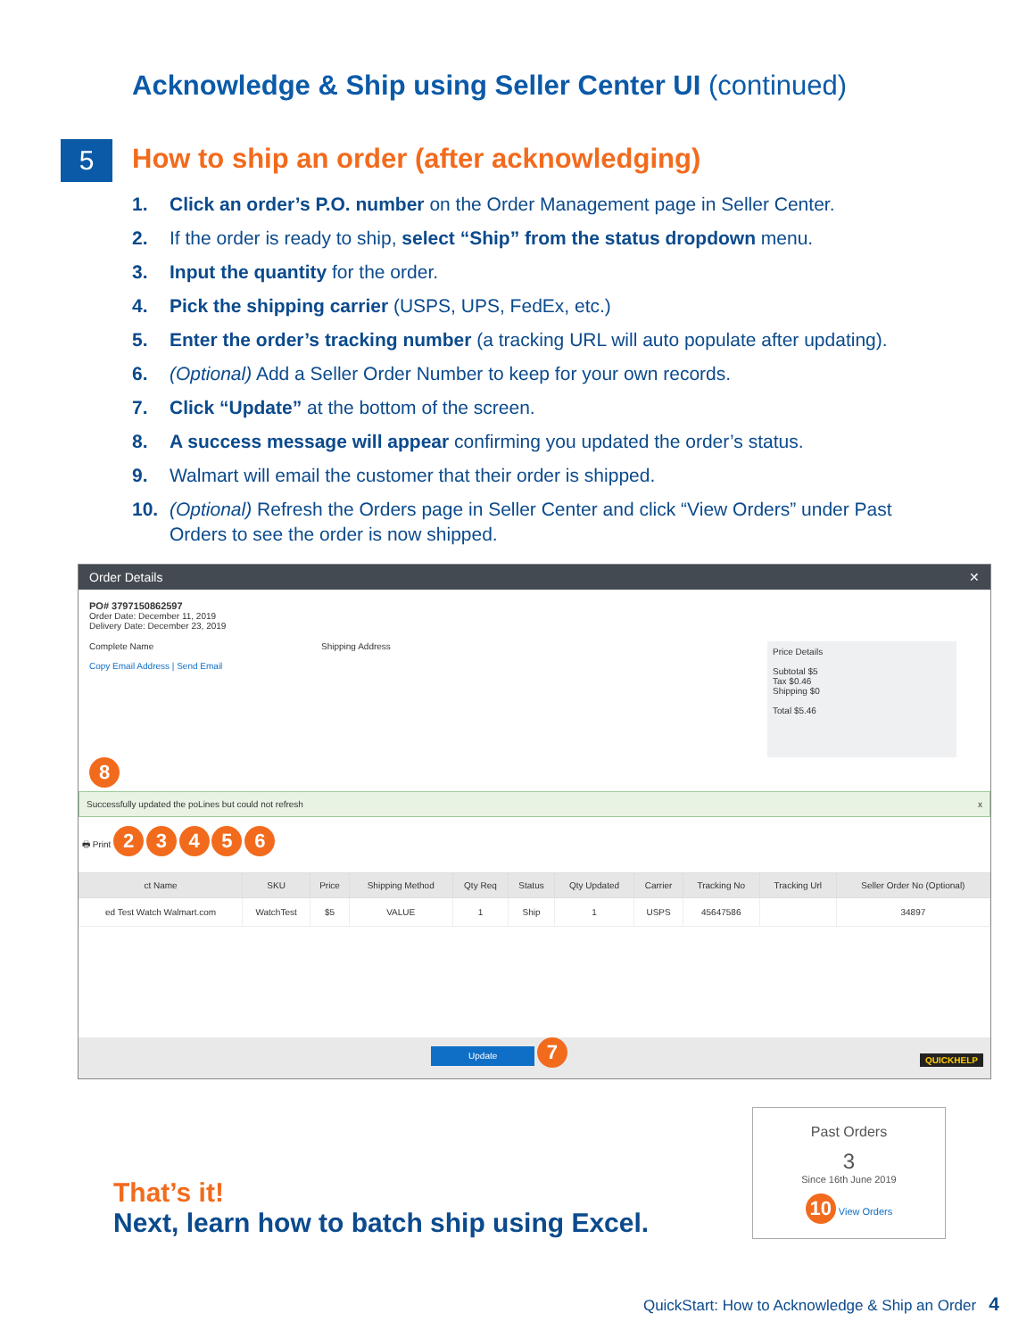Acknowledge & Ship using Seller Center UI (continued)
5
How to ship an order (after acknowledging)
1. Click an order’s P.O. number on the Order Management page in Seller Center.
2. If the order is ready to ship, select “Ship” from the status dropdown menu.
3. Input the quantity for the order.
4. Pick the shipping carrier (USPS, UPS, FedEx, etc.)
5. Enter the order’s tracking number (a tracking URL will auto populate after updating).
6. (Optional) Add a Seller Order Number to keep for your own records.
7. Click “Update” at the bottom of the screen.
8. A success message will appear confirming you updated the order’s status.
9. Walmart will email the customer that their order is shipped.
10. (Optional) Refresh the Orders page in Seller Center and click “View Orders” under Past Orders to see the order is now shipped.
Order Details ✕
PO# 3797150862597
Order Date: December 11, 2019
Delivery Date: December 23, 2019
Complete Name
Copy Email Address | Send Email
Shipping Address
Price Details
Subtotal $5
Tax $0.46
Shipping $0
Total $5.46
8
Successfully updated the poLines but could not refresh x
🖶 Print 2 3 4 5 6
| ct Name | SKU | Price | Shipping Method | Qty Req | Status | Qty Updated | Carrier | Tracking No | Tracking Url | Seller Order No (Optional) |
| --- | --- | --- | --- | --- | --- | --- | --- | --- | --- | --- |
| ed Test Watch Walmart.com | WatchTest | $5 | VALUE | 1 | Ship | 1 | USPS | 45647586 | | 34897 |
Update 7 QUICKHELP
That’s it!
Next, learn how to batch ship using Excel.
Past Orders
3
Since 16th June 2019
10 View Orders
QuickStart: How to Acknowledge & Ship an Order 4